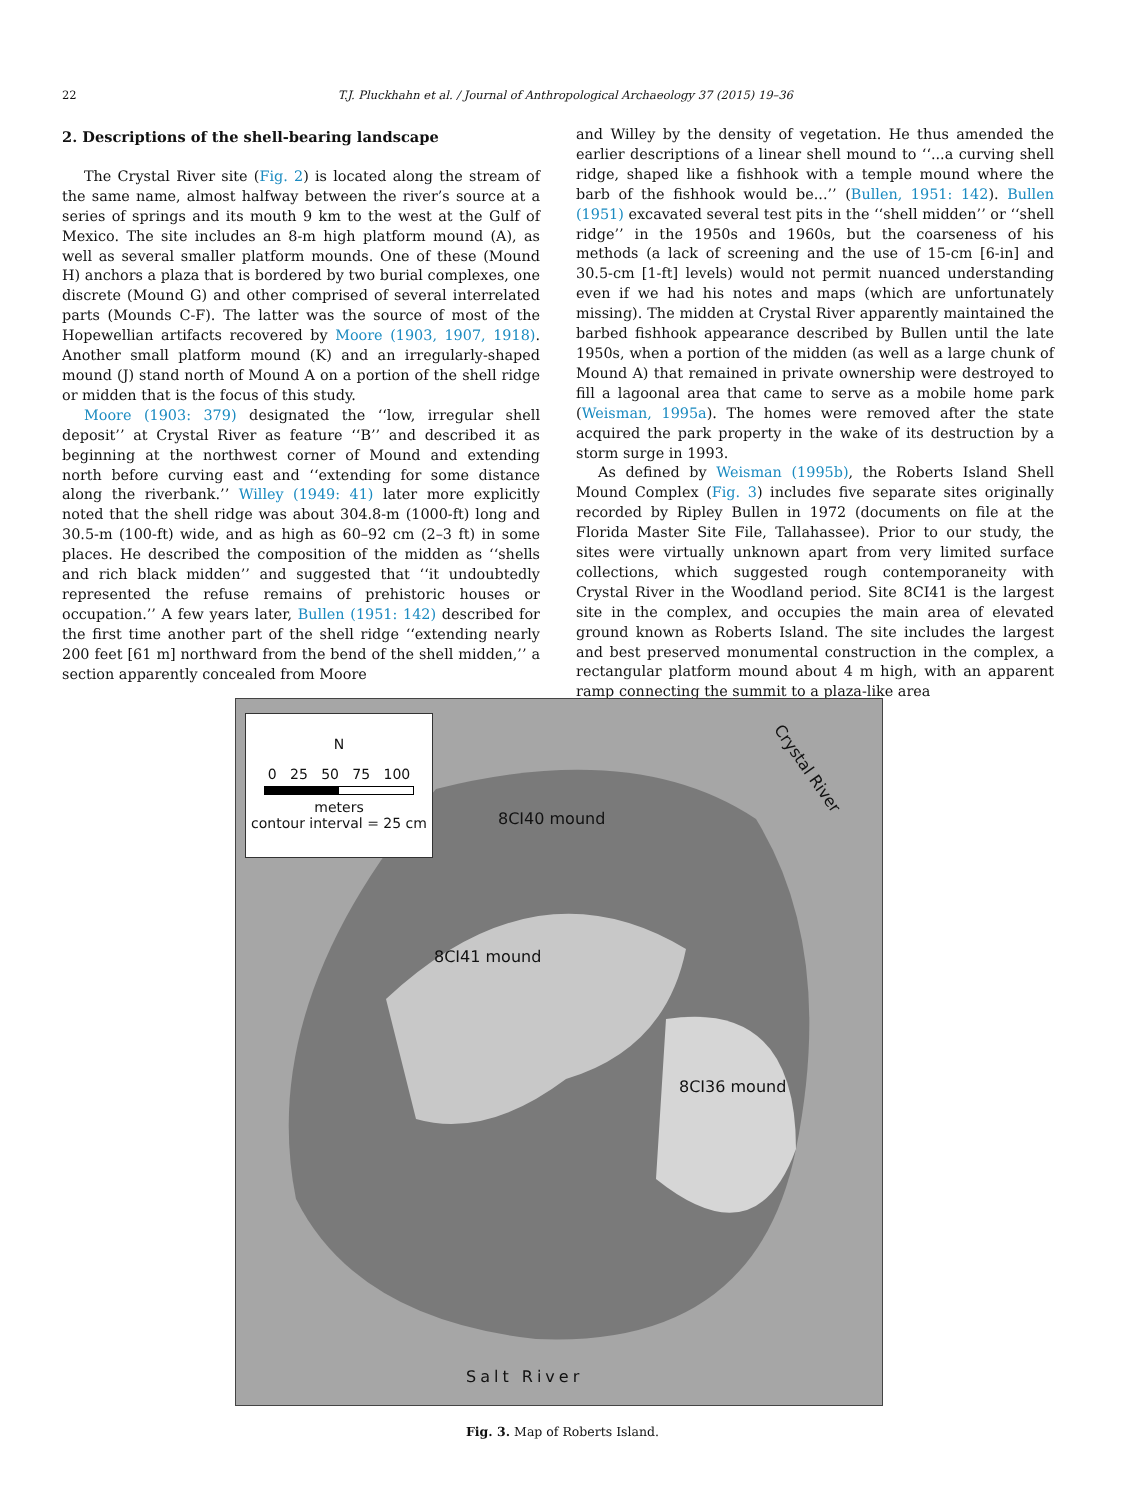22 T.J. Pluckhahn et al. / Journal of Anthropological Archaeology 37 (2015) 19–36
2. Descriptions of the shell-bearing landscape
The Crystal River site (Fig. 2) is located along the stream of the same name, almost halfway between the river’s source at a series of springs and its mouth 9 km to the west at the Gulf of Mexico. The site includes an 8-m high platform mound (A), as well as several smaller platform mounds. One of these (Mound H) anchors a plaza that is bordered by two burial complexes, one discrete (Mound G) and other comprised of several interrelated parts (Mounds C-F). The latter was the source of most of the Hopewellian artifacts recovered by Moore (1903, 1907, 1918). Another small platform mound (K) and an irregularly-shaped mound (J) stand north of Mound A on a portion of the shell ridge or midden that is the focus of this study.
Moore (1903: 379) designated the ‘‘low, irregular shell deposit’’ at Crystal River as feature ‘‘B’’ and described it as beginning at the northwest corner of Mound and extending north before curving east and ‘‘extending for some distance along the riverbank.’’ Willey (1949: 41) later more explicitly noted that the shell ridge was about 304.8-m (1000-ft) long and 30.5-m (100-ft) wide, and as high as 60–92 cm (2–3 ft) in some places. He described the composition of the midden as ‘‘shells and rich black midden’’ and suggested that ‘‘it undoubtedly represented the refuse remains of prehistoric houses or occupation.’’ A few years later, Bullen (1951: 142) described for the first time another part of the shell ridge ‘‘extending nearly 200 feet [61 m] northward from the bend of the shell midden,’’ a section apparently concealed from Moore
and Willey by the density of vegetation. He thus amended the earlier descriptions of a linear shell mound to ‘‘...a curving shell ridge, shaped like a fishhook with a temple mound where the barb of the fishhook would be...’’ (Bullen, 1951: 142). Bullen (1951) excavated several test pits in the ‘‘shell midden’’ or ‘‘shell ridge’’ in the 1950s and 1960s, but the coarseness of his methods (a lack of screening and the use of 15-cm [6-in] and 30.5-cm [1-ft] levels) would not permit nuanced understanding even if we had his notes and maps (which are unfortunately missing). The midden at Crystal River apparently maintained the barbed fishhook appearance described by Bullen until the late 1950s, when a portion of the midden (as well as a large chunk of Mound A) that remained in private ownership were destroyed to fill a lagoonal area that came to serve as a mobile home park (Weisman, 1995a). The homes were removed after the state acquired the park property in the wake of its destruction by a storm surge in 1993.
As defined by Weisman (1995b), the Roberts Island Shell Mound Complex (Fig. 3) includes five separate sites originally recorded by Ripley Bullen in 1972 (documents on file at the Florida Master Site File, Tallahassee). Prior to our study, the sites were virtually unknown apart from very limited surface collections, which suggested rough contemporaneity with Crystal River in the Woodland period. Site 8CI41 is the largest site in the complex, and occupies the main area of elevated ground known as Roberts Island. The site includes the largest and best preserved monumental construction in the complex, a rectangular platform mound about 4 m high, with an apparent ramp connecting the summit to a plaza-like area
N
0 25 50 75 100
meters
contour interval = 25 cm
8CI40 mound
8CI41 mound
8CI36 mound
Crystal River
Salt River
Fig. 3. Map of Roberts Island.